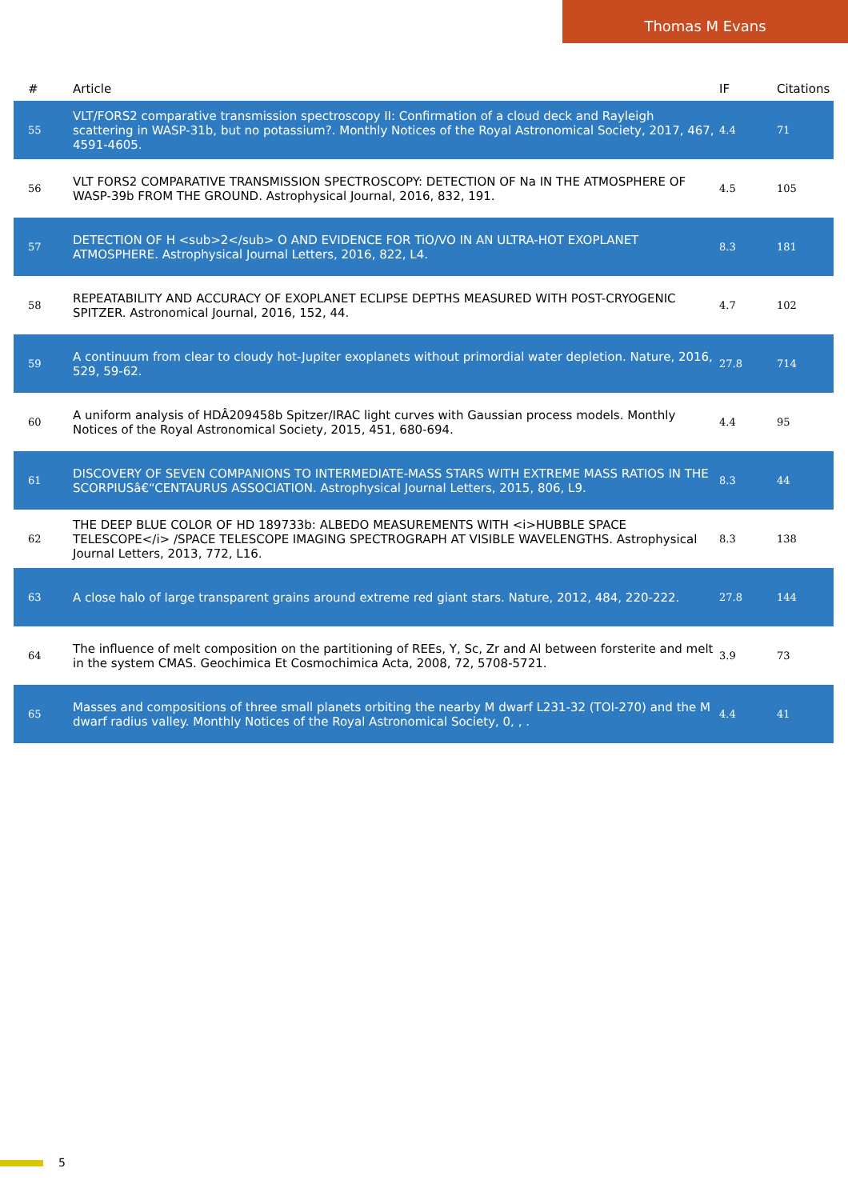Thomas M Evans
| # | Article | IF | Citations |
| --- | --- | --- | --- |
| 55 | VLT/FORS2 comparative transmission spectroscopy II: Confirmation of a cloud deck and Rayleigh scattering in WASP-31b, but no potassium?. Monthly Notices of the Royal Astronomical Society, 2017, 467, 4591-4605. | 4.4 | 71 |
| 56 | VLT FORS2 COMPARATIVE TRANSMISSION SPECTROSCOPY: DETECTION OF Na IN THE ATMOSPHERE OF WASP-39b FROM THE GROUND. Astrophysical Journal, 2016, 832, 191. | 4.5 | 105 |
| 57 | DETECTION OF H <sub>2</sub> O AND EVIDENCE FOR TiO/VO IN AN ULTRA-HOT EXOPLANET ATMOSPHERE. Astrophysical Journal Letters, 2016, 822, L4. | 8.3 | 181 |
| 58 | REPEATABILITY AND ACCURACY OF EXOPLANET ECLIPSE DEPTHS MEASURED WITH POST-CRYOGENIC SPITZER. Astronomical Journal, 2016, 152, 44. | 4.7 | 102 |
| 59 | A continuum from clear to cloudy hot-Jupiter exoplanets without primordial water depletion. Nature, 2016, 529, 59-62. | 27.8 | 714 |
| 60 | A uniform analysis of HDÂ209458b Spitzer/IRAC light curves with Gaussian process models. Monthly Notices of the Royal Astronomical Society, 2015, 451, 680-694. | 4.4 | 95 |
| 61 | DISCOVERY OF SEVEN COMPANIONS TO INTERMEDIATE-MASS STARS WITH EXTREME MASS RATIOS IN THE SCORPIUSâ€“CENTAURUS ASSOCIATION. Astrophysical Journal Letters, 2015, 806, L9. | 8.3 | 44 |
| 62 | THE DEEP BLUE COLOR OF HD 189733b: ALBEDO MEASUREMENTS WITH <i>HUBBLE SPACE TELESCOPE</i> /SPACE TELESCOPE IMAGING SPECTROGRAPH AT VISIBLE WAVELENGTHS. Astrophysical Journal Letters, 2013, 772, L16. | 8.3 | 138 |
| 63 | A close halo of large transparent grains around extreme red giant stars. Nature, 2012, 484, 220-222. | 27.8 | 144 |
| 64 | The influence of melt composition on the partitioning of REEs, Y, Sc, Zr and Al between forsterite and melt in the system CMAS. Geochimica Et Cosmochimica Acta, 2008, 72, 5708-5721. | 3.9 | 73 |
| 65 | Masses and compositions of three small planets orbiting the nearby M dwarf L231-32 (TOI-270) and the M dwarf radius valley. Monthly Notices of the Royal Astronomical Society, 0, , . | 4.4 | 41 |
5